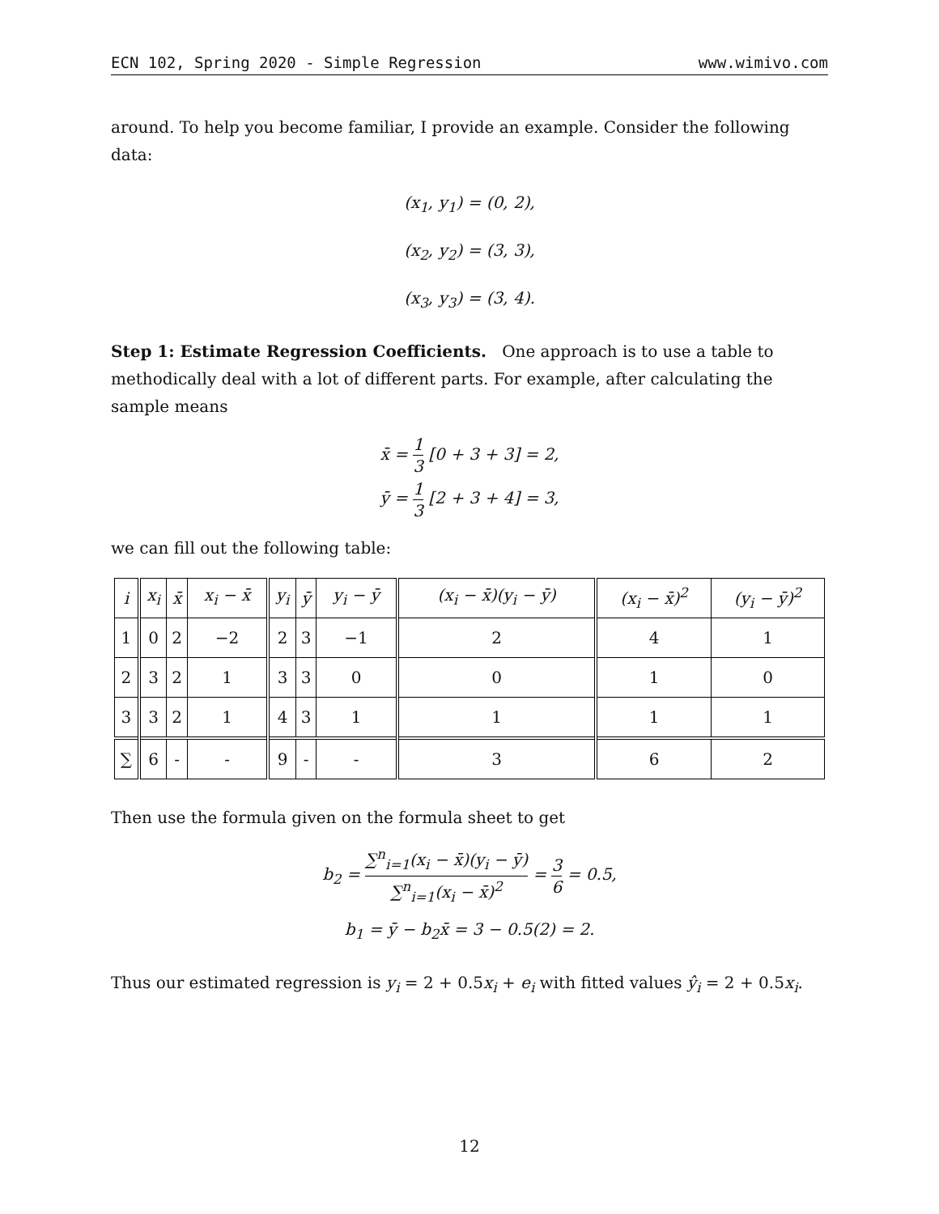ECN 102, Spring 2020 - Simple Regression www.wimivo.com
around. To help you become familiar, I provide an example. Consider the following data:
(x<sub>1</sub>, y<sub>1</sub>) = (0, 2),
(x<sub>2</sub>, y<sub>2</sub>) = (3, 3),
(x<sub>3</sub>, y<sub>3</sub>) = (3, 4).
Step 1: Estimate Regression Coefficients. One approach is to use a table to methodically deal with a lot of different parts. For example, after calculating the sample means
x̄ = 1 3 [0 + 3 + 3] = 2,
ȳ = 1 3 [2 + 3 + 4] = 3,
we can fill out the following table:
| i | x<sub>i</sub> | x̄ | x<sub>i</sub> − x̄ | y<sub>i</sub> | ȳ | y<sub>i</sub> − ȳ | (x<sub>i</sub> − x̄)(y<sub>i</sub> − ȳ) | (x<sub>i</sub> − x̄)<sup>2</sup> | (y<sub>i</sub> − ȳ)<sup>2</sup> |
| --- | --- | --- | --- | --- | --- | --- | --- | --- | --- |
| 1 | 0 | 2 | −2 | 2 | 3 | −1 | 2 | 4 | 1 |
| 2 | 3 | 2 | 1 | 3 | 3 | 0 | 0 | 1 | 0 |
| 3 | 3 | 2 | 1 | 4 | 3 | 1 | 1 | 1 | 1 |
| ∑ | 6 | - | - | 9 | - | - | 3 | 6 | 2 |
Then use the formula given on the formula sheet to get
b<sub>2</sub> = ∑<sup>n</sup><sub>i=1</sub>(x<sub>i</sub> − x̄)(y<sub>i</sub> − ȳ) ∑<sup>n</sup><sub>i=1</sub>(x<sub>i</sub> − x̄)<sup>2</sup> = 3 6 = 0.5,
b<sub>1</sub> = ȳ − b<sub>2</sub>x̄ = 3 − 0.5(2) = 2.
Thus our estimated regression is y<sub>i</sub> = 2 + 0.5x<sub>i</sub> + e<sub>i</sub> with fitted values ŷ<sub>i</sub> = 2 + 0.5x<sub>i</sub>.
12